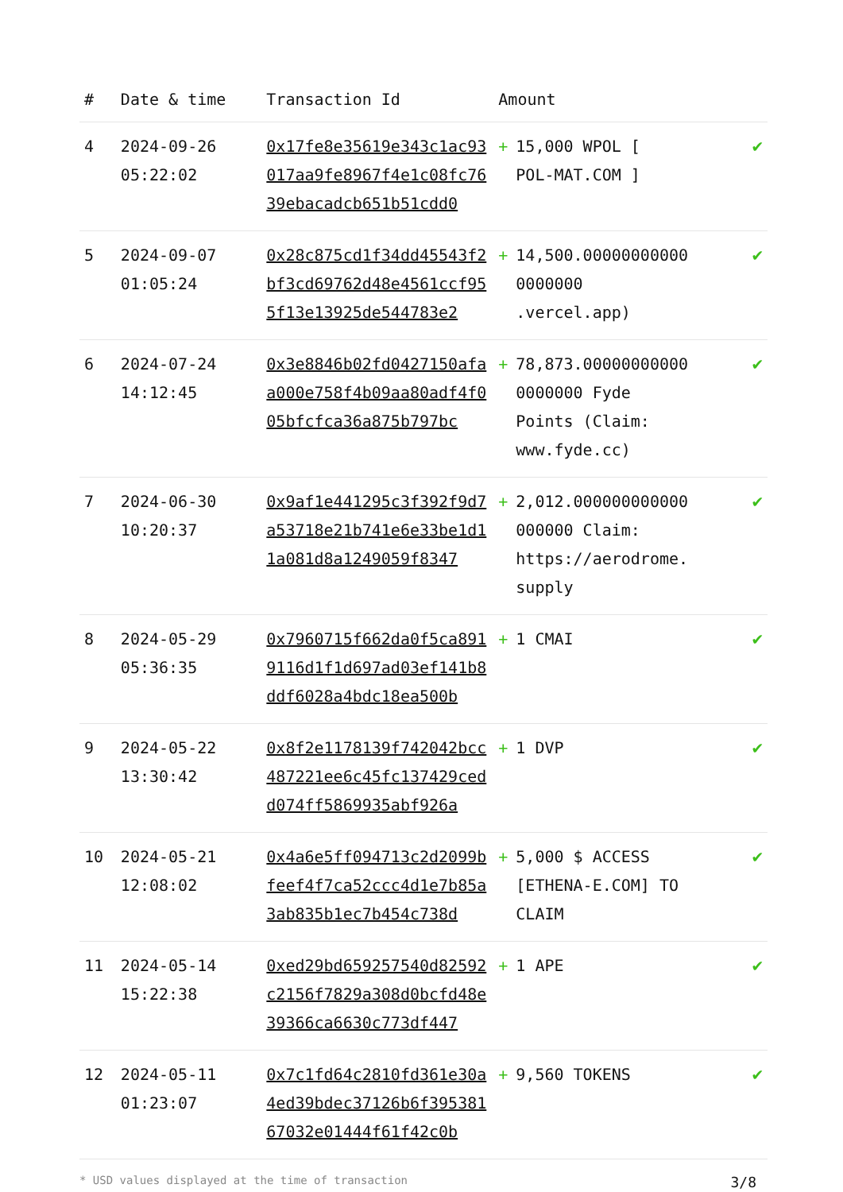| # | Date & time | Transaction Id | Amount | | |
| --- | --- | --- | --- | --- | --- |
| 4 | 2024-09-26 05:22:02 | 0x17fe8e35619e343c1ac93017aa9fe8967f4e1c08fc7639ebacadcb651b51cdd0 | + | 15,000 WPOL [ POL-MAT.COM ] | ✔ |
| 5 | 2024-09-07 01:05:24 | 0x28c875cd1f34dd45543f2bf3cd69762d48e4561ccf955f13e13925de544783e2 | + | 14,500.00000000000 0000000 .vercel.app) | ✔ |
| 6 | 2024-07-24 14:12:45 | 0x3e8846b02fd0427150afaa000e758f4b09aa80adf4f005bfcfca36a875b797bc | + | 78,873.00000000000 0000000 Fyde Points (Claim: www.fyde.cc) | ✔ |
| 7 | 2024-06-30 10:20:37 | 0x9af1e441295c3f392f9d7a53718e21b741e6e33be1d11a081d8a1249059f8347 | + | 2,012.000000000000 000000 Claim: https://aerodrome. supply | ✔ |
| 8 | 2024-05-29 05:36:35 | 0x7960715f662da0f5ca8919116d1f1d697ad03ef141b8ddf6028a4bdc18ea500b | + | 1 CMAI | ✔ |
| 9 | 2024-05-22 13:30:42 | 0x8f2e1178139f742042bcc487221ee6c45fc137429cedd074ff5869935abf926a | + | 1 DVP | ✔ |
| 10 | 2024-05-21 12:08:02 | 0x4a6e5ff094713c2d2099bfeef4f7ca52ccc4d1e7b85a3ab835b1ec7b454c738d | + | 5,000 $ ACCESS [ETHENA-E.COM] TO CLAIM | ✔ |
| 11 | 2024-05-14 15:22:38 | 0xed29bd659257540d82592c2156f7829a308d0bcfd48e39366ca6630c773df447 | + | 1 APE | ✔ |
| 12 | 2024-05-11 01:23:07 | 0x7c1fd64c2810fd361e30a4ed39bdec37126b6f39538167032e01444f61f42c0b | + | 9,560 TOKENS | ✔ |
* USD values displayed at the time of transaction 3/8